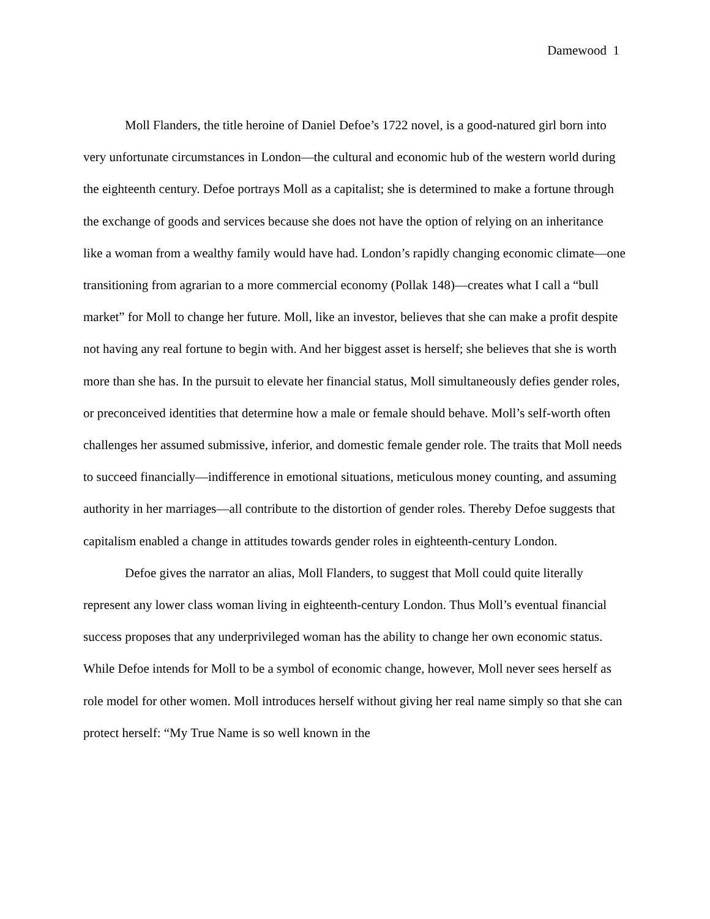Damewood 1
Moll Flanders, the title heroine of Daniel Defoe’s 1722 novel, is a good-natured girl born into very unfortunate circumstances in London—the cultural and economic hub of the western world during the eighteenth century. Defoe portrays Moll as a capitalist; she is determined to make a fortune through the exchange of goods and services because she does not have the option of relying on an inheritance like a woman from a wealthy family would have had. London’s rapidly changing economic climate—one transitioning from agrarian to a more commercial economy (Pollak 148)—creates what I call a “bull market” for Moll to change her future. Moll, like an investor, believes that she can make a profit despite not having any real fortune to begin with. And her biggest asset is herself; she believes that she is worth more than she has. In the pursuit to elevate her financial status, Moll simultaneously defies gender roles, or preconceived identities that determine how a male or female should behave. Moll’s self-worth often challenges her assumed submissive, inferior, and domestic female gender role. The traits that Moll needs to succeed financially—indifference in emotional situations, meticulous money counting, and assuming authority in her marriages—all contribute to the distortion of gender roles. Thereby Defoe suggests that capitalism enabled a change in attitudes towards gender roles in eighteenth-century London.
Defoe gives the narrator an alias, Moll Flanders, to suggest that Moll could quite literally represent any lower class woman living in eighteenth-century London. Thus Moll’s eventual financial success proposes that any underprivileged woman has the ability to change her own economic status. While Defoe intends for Moll to be a symbol of economic change, however, Moll never sees herself as role model for other women. Moll introduces herself without giving her real name simply so that she can protect herself: “My True Name is so well known in the